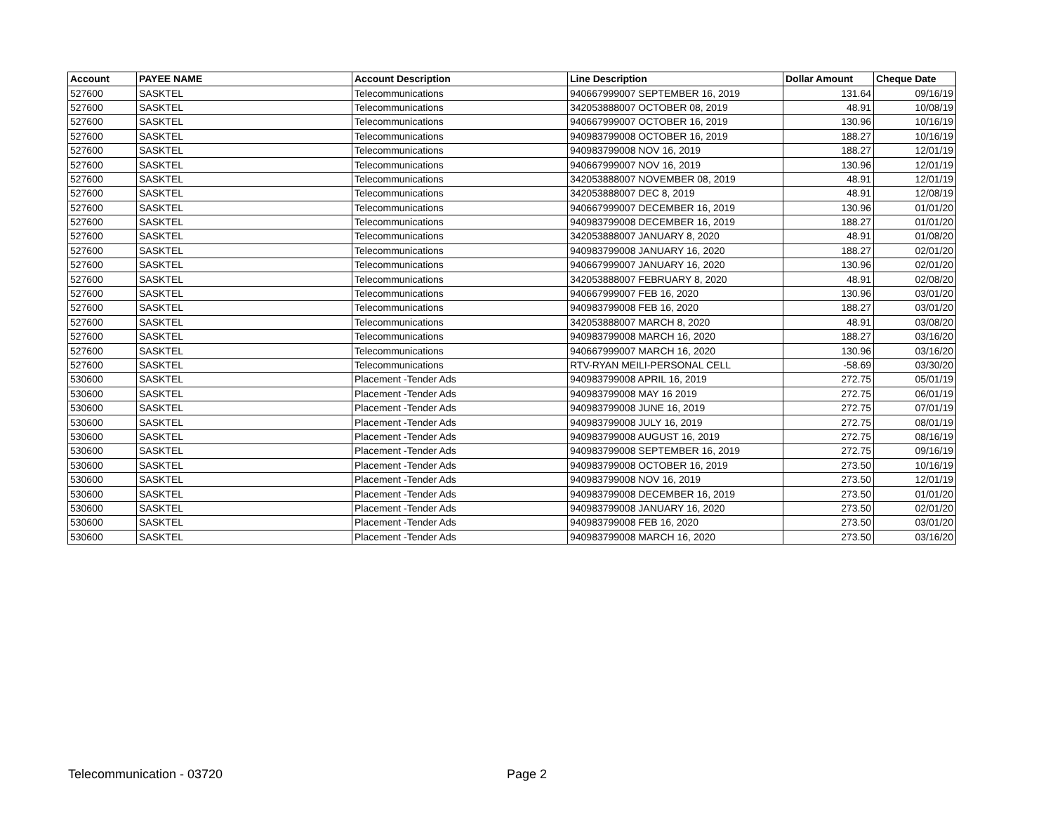| Account | PAYEE NAME | Account Description | Line Description | Dollar Amount | Cheque Date |
| --- | --- | --- | --- | --- | --- |
| 527600 | SASKTEL | Telecommunications | 940667999007 SEPTEMBER 16, 2019 | 131.64 | 09/16/19 |
| 527600 | SASKTEL | Telecommunications | 342053888007 OCTOBER 08, 2019 | 48.91 | 10/08/19 |
| 527600 | SASKTEL | Telecommunications | 940667999007 OCTOBER 16, 2019 | 130.96 | 10/16/19 |
| 527600 | SASKTEL | Telecommunications | 940983799008 OCTOBER 16, 2019 | 188.27 | 10/16/19 |
| 527600 | SASKTEL | Telecommunications | 940983799008 NOV 16, 2019 | 188.27 | 12/01/19 |
| 527600 | SASKTEL | Telecommunications | 940667999007 NOV 16, 2019 | 130.96 | 12/01/19 |
| 527600 | SASKTEL | Telecommunications | 342053888007 NOVEMBER 08, 2019 | 48.91 | 12/01/19 |
| 527600 | SASKTEL | Telecommunications | 342053888007 DEC 8, 2019 | 48.91 | 12/08/19 |
| 527600 | SASKTEL | Telecommunications | 940667999007 DECEMBER 16, 2019 | 130.96 | 01/01/20 |
| 527600 | SASKTEL | Telecommunications | 940983799008 DECEMBER 16, 2019 | 188.27 | 01/01/20 |
| 527600 | SASKTEL | Telecommunications | 342053888007 JANUARY 8, 2020 | 48.91 | 01/08/20 |
| 527600 | SASKTEL | Telecommunications | 940983799008 JANUARY 16, 2020 | 188.27 | 02/01/20 |
| 527600 | SASKTEL | Telecommunications | 940667999007 JANUARY 16, 2020 | 130.96 | 02/01/20 |
| 527600 | SASKTEL | Telecommunications | 342053888007 FEBRUARY 8, 2020 | 48.91 | 02/08/20 |
| 527600 | SASKTEL | Telecommunications | 940667999007 FEB 16, 2020 | 130.96 | 03/01/20 |
| 527600 | SASKTEL | Telecommunications | 940983799008 FEB 16, 2020 | 188.27 | 03/01/20 |
| 527600 | SASKTEL | Telecommunications | 342053888007 MARCH 8, 2020 | 48.91 | 03/08/20 |
| 527600 | SASKTEL | Telecommunications | 940983799008 MARCH 16, 2020 | 188.27 | 03/16/20 |
| 527600 | SASKTEL | Telecommunications | 940667999007 MARCH 16, 2020 | 130.96 | 03/16/20 |
| 527600 | SASKTEL | Telecommunications | RTV-RYAN MEILI-PERSONAL CELL | -58.69 | 03/30/20 |
| 530600 | SASKTEL | Placement -Tender Ads | 940983799008 APRIL 16, 2019 | 272.75 | 05/01/19 |
| 530600 | SASKTEL | Placement -Tender Ads | 940983799008 MAY 16 2019 | 272.75 | 06/01/19 |
| 530600 | SASKTEL | Placement -Tender Ads | 940983799008 JUNE 16, 2019 | 272.75 | 07/01/19 |
| 530600 | SASKTEL | Placement -Tender Ads | 940983799008 JULY 16, 2019 | 272.75 | 08/01/19 |
| 530600 | SASKTEL | Placement -Tender Ads | 940983799008 AUGUST 16, 2019 | 272.75 | 08/16/19 |
| 530600 | SASKTEL | Placement -Tender Ads | 940983799008 SEPTEMBER 16, 2019 | 272.75 | 09/16/19 |
| 530600 | SASKTEL | Placement -Tender Ads | 940983799008 OCTOBER 16, 2019 | 273.50 | 10/16/19 |
| 530600 | SASKTEL | Placement -Tender Ads | 940983799008 NOV 16, 2019 | 273.50 | 12/01/19 |
| 530600 | SASKTEL | Placement -Tender Ads | 940983799008 DECEMBER 16, 2019 | 273.50 | 01/01/20 |
| 530600 | SASKTEL | Placement -Tender Ads | 940983799008 JANUARY 16, 2020 | 273.50 | 02/01/20 |
| 530600 | SASKTEL | Placement -Tender Ads | 940983799008 FEB 16, 2020 | 273.50 | 03/01/20 |
| 530600 | SASKTEL | Placement -Tender Ads | 940983799008 MARCH 16, 2020 | 273.50 | 03/16/20 |
Telecommunication - 03720 Page 2